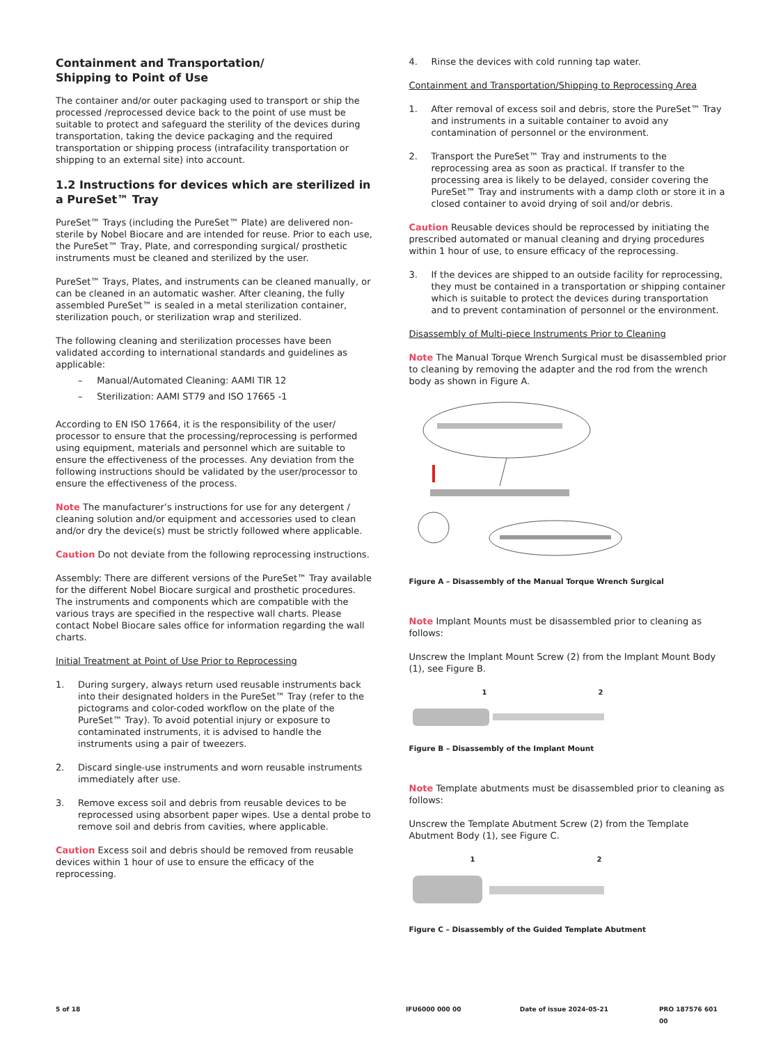Containment and Transportation/
Shipping to Point of Use
The container and/or outer packaging used to transport or ship the processed /reprocessed device back to the point of use must be suitable to protect and safeguard the sterility of the devices during transportation, taking the device packaging and the required transportation or shipping process (intrafacility transportation or shipping to an external site) into account.
1.2 Instructions for devices which are sterilized in a PureSet™ Tray
PureSet™ Trays (including the PureSet™ Plate) are delivered non-sterile by Nobel Biocare and are intended for reuse. Prior to each use, the PureSet™ Tray, Plate, and corresponding surgical/ prosthetic instruments must be cleaned and sterilized by the user.
PureSet™ Trays, Plates, and instruments can be cleaned manually, or can be cleaned in an automatic washer. After cleaning, the fully assembled PureSet™ is sealed in a metal sterilization container, sterilization pouch, or sterilization wrap and sterilized.
The following cleaning and sterilization processes have been validated according to international standards and guidelines as applicable:
– Manual/Automated Cleaning: AAMI TIR 12
– Sterilization: AAMI ST79 and ISO 17665 -1
According to EN ISO 17664, it is the responsibility of the user/ processor to ensure that the processing/reprocessing is performed using equipment, materials and personnel which are suitable to ensure the effectiveness of the processes. Any deviation from the following instructions should be validated by the user/processor to ensure the effectiveness of the process.
Note The manufacturer’s instructions for use for any detergent / cleaning solution and/or equipment and accessories used to clean and/or dry the device(s) must be strictly followed where applicable.
Caution Do not deviate from the following reprocessing instructions.
Assembly: There are different versions of the PureSet™ Tray available for the different Nobel Biocare surgical and prosthetic procedures. The instruments and components which are compatible with the various trays are specified in the respective wall charts. Please contact Nobel Biocare sales office for information regarding the wall charts.
Initial Treatment at Point of Use Prior to Reprocessing
1. During surgery, always return used reusable instruments back into their designated holders in the PureSet™ Tray (refer to the pictograms and color-coded workflow on the plate of the PureSet™ Tray). To avoid potential injury or exposure to contaminated instruments, it is advised to handle the instruments using a pair of tweezers.
2. Discard single-use instruments and worn reusable instruments immediately after use.
3. Remove excess soil and debris from reusable devices to be reprocessed using absorbent paper wipes. Use a dental probe to remove soil and debris from cavities, where applicable.
Caution Excess soil and debris should be removed from reusable devices within 1 hour of use to ensure the efficacy of the reprocessing.
4. Rinse the devices with cold running tap water.
Containment and Transportation/Shipping to Reprocessing Area
1. After removal of excess soil and debris, store the PureSet™ Tray and instruments in a suitable container to avoid any contamination of personnel or the environment.
2. Transport the PureSet™ Tray and instruments to the reprocessing area as soon as practical. If transfer to the processing area is likely to be delayed, consider covering the PureSet™ Tray and instruments with a damp cloth or store it in a closed container to avoid drying of soil and/or debris.
Caution Reusable devices should be reprocessed by initiating the prescribed automated or manual cleaning and drying procedures within 1 hour of use, to ensure efficacy of the reprocessing.
3. If the devices are shipped to an outside facility for reprocessing, they must be contained in a transportation or shipping container which is suitable to protect the devices during transportation and to prevent contamination of personnel or the environment.
Disassembly of Multi-piece Instruments Prior to Cleaning
Note The Manual Torque Wrench Surgical must be disassembled prior to cleaning by removing the adapter and the rod from the wrench body as shown in Figure A.
Figure A – Disassembly of the Manual Torque Wrench Surgical
Note Implant Mounts must be disassembled prior to cleaning as follows:
Unscrew the Implant Mount Screw (2) from the Implant Mount Body (1), see Figure B.
1 2
Figure B – Disassembly of the Implant Mount
Note Template abutments must be disassembled prior to cleaning as follows:
Unscrew the Template Abutment Screw (2) from the Template Abutment Body (1), see Figure C.
1 2
Figure C – Disassembly of the Guided Template Abutment
5 of 18 IFU6000 000 00 Date of issue 2024-05-21 PRO 187576 601 00